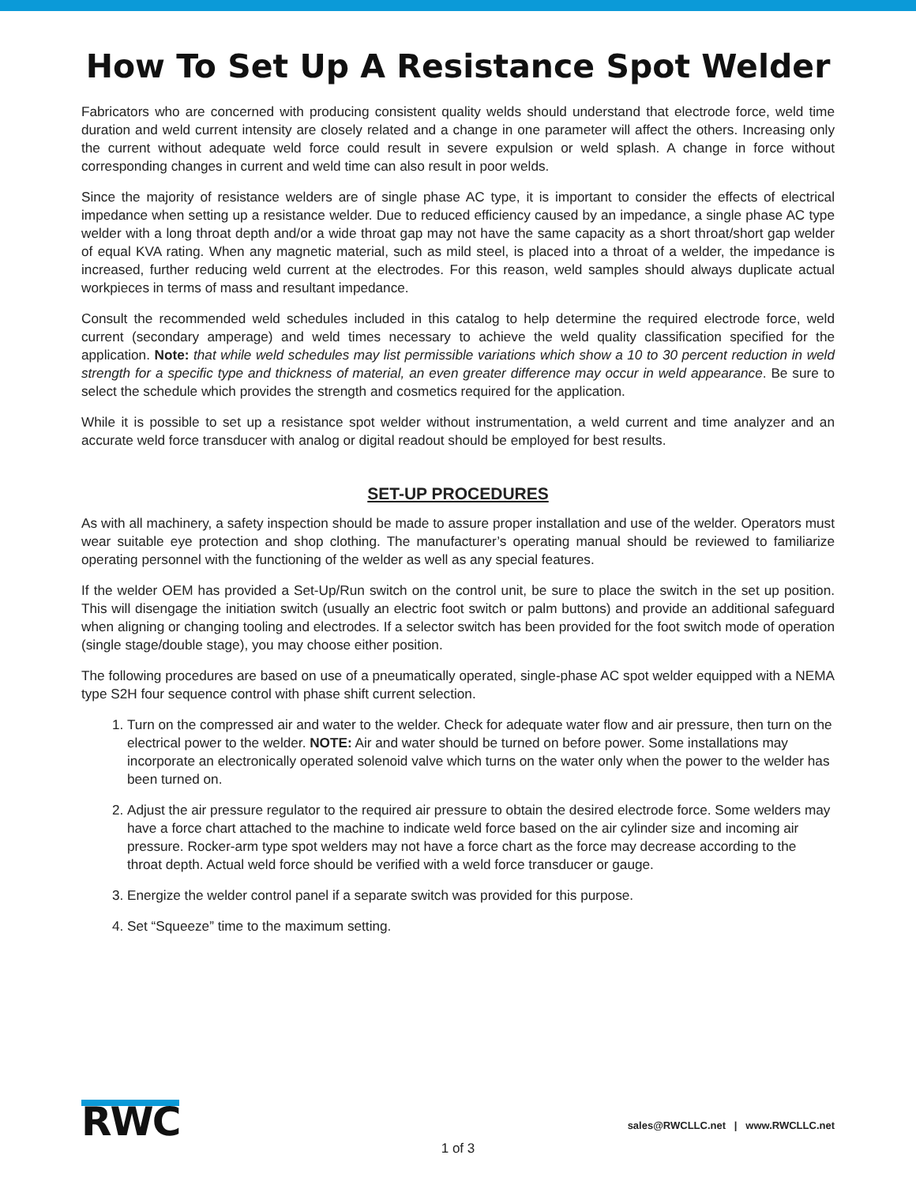How To Set Up A Resistance Spot Welder
Fabricators who are concerned with producing consistent quality welds should understand that electrode force, weld time duration and weld current intensity are closely related and a change in one parameter will affect the others. Increasing only the current without adequate weld force could result in severe expulsion or weld splash. A change in force without corresponding changes in current and weld time can also result in poor welds.
Since the majority of resistance welders are of single phase AC type, it is important to consider the effects of electrical impedance when setting up a resistance welder. Due to reduced efficiency caused by an impedance, a single phase AC type welder with a long throat depth and/or a wide throat gap may not have the same capacity as a short throat/short gap welder of equal KVA rating. When any magnetic material, such as mild steel, is placed into a throat of a welder, the impedance is increased, further reducing weld current at the electrodes. For this reason, weld samples should always duplicate actual workpieces in terms of mass and resultant impedance.
Consult the recommended weld schedules included in this catalog to help determine the required electrode force, weld current (secondary amperage) and weld times necessary to achieve the weld quality classification specified for the application. Note: that while weld schedules may list permissible variations which show a 10 to 30 percent reduction in weld strength for a specific type and thickness of material, an even greater difference may occur in weld appearance. Be sure to select the schedule which provides the strength and cosmetics required for the application.
While it is possible to set up a resistance spot welder without instrumentation, a weld current and time analyzer and an accurate weld force transducer with analog or digital readout should be employed for best results.
SET-UP PROCEDURES
As with all machinery, a safety inspection should be made to assure proper installation and use of the welder. Operators must wear suitable eye protection and shop clothing. The manufacturer’s operating manual should be reviewed to familiarize operating personnel with the functioning of the welder as well as any special features.
If the welder OEM has provided a Set-Up/Run switch on the control unit, be sure to place the switch in the set up position. This will disengage the initiation switch (usually an electric foot switch or palm buttons) and provide an additional safeguard when aligning or changing tooling and electrodes. If a selector switch has been provided for the foot switch mode of operation (single stage/double stage), you may choose either position.
The following procedures are based on use of a pneumatically operated, single-phase AC spot welder equipped with a NEMA type S2H four sequence control with phase shift current selection.
1. Turn on the compressed air and water to the welder. Check for adequate water flow and air pressure, then turn on the electrical power to the welder. NOTE: Air and water should be turned on before power. Some installations may incorporate an electronically operated solenoid valve which turns on the water only when the power to the welder has been turned on.
2. Adjust the air pressure regulator to the required air pressure to obtain the desired electrode force. Some welders may have a force chart attached to the machine to indicate weld force based on the air cylinder size and incoming air pressure. Rocker-arm type spot welders may not have a force chart as the force may decrease according to the throat depth. Actual weld force should be verified with a weld force transducer or gauge.
3. Energize the welder control panel if a separate switch was provided for this purpose.
4. Set “Squeeze” time to the maximum setting.
RWC
sales@RWCLLC.net | www.RWCLLC.net
1 of 3